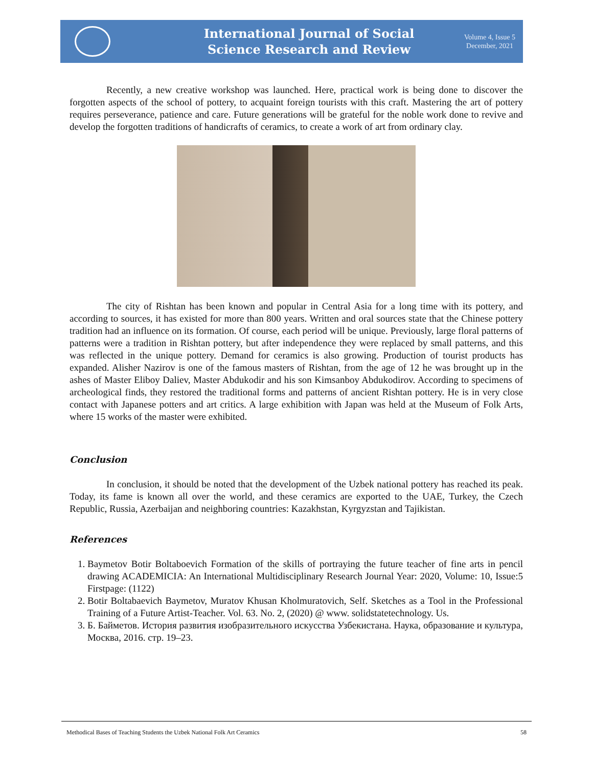International Journal of Social
Science Research and Review
Volume 4, Issue 5
December, 2021
Recently, a new creative workshop was launched. Here, practical work is being done to discover the forgotten aspects of the school of pottery, to acquaint foreign tourists with this craft. Mastering the art of pottery requires perseverance, patience and care. Future generations will be grateful for the noble work done to revive and develop the forgotten traditions of handicrafts of ceramics, to create a work of art from ordinary clay.
The city of Rishtan has been known and popular in Central Asia for a long time with its pottery, and according to sources, it has existed for more than 800 years. Written and oral sources state that the Chinese pottery tradition had an influence on its formation. Of course, each period will be unique. Previously, large floral patterns of patterns were a tradition in Rishtan pottery, but after independence they were replaced by small patterns, and this was reflected in the unique pottery. Demand for ceramics is also growing. Production of tourist products has expanded. Alisher Nazirov is one of the famous masters of Rishtan, from the age of 12 he was brought up in the ashes of Master Eliboy Daliev, Master Abdukodir and his son Kimsanboy Abdukodirov. According to specimens of archeological finds, they restored the traditional forms and patterns of ancient Rishtan pottery. He is in very close contact with Japanese potters and art critics. A large exhibition with Japan was held at the Museum of Folk Arts, where 15 works of the master were exhibited.
Conclusion
In conclusion, it should be noted that the development of the Uzbek national pottery has reached its peak. Today, its fame is known all over the world, and these ceramics are exported to the UAE, Turkey, the Czech Republic, Russia, Azerbaijan and neighboring countries: Kazakhstan, Kyrgyzstan and Tajikistan.
References
1. Baymetov Botir Boltaboevich Formation of the skills of portraying the future teacher of fine arts in pencil drawing ACADEMICIA: An International Multidisciplinary Research Journal Year: 2020, Volume: 10, Issue:5 Firstpage: (1122)
2. Botir Boltabaevich Baymetov, Muratov Khusan Kholmuratovich, Self. Sketches as a Tool in the Professional Training of a Future Artist-Teacher. Vol. 63. No. 2, (2020) @ www. solidstatetechnology. Us.
3. Б. Байметов. История развития изобразительного искусства Узбекистана. Наука, образование и культура, Москва, 2016. стр. 19–23.
Methodical Bases of Teaching Students the Uzbek National Folk Art Ceramics 58